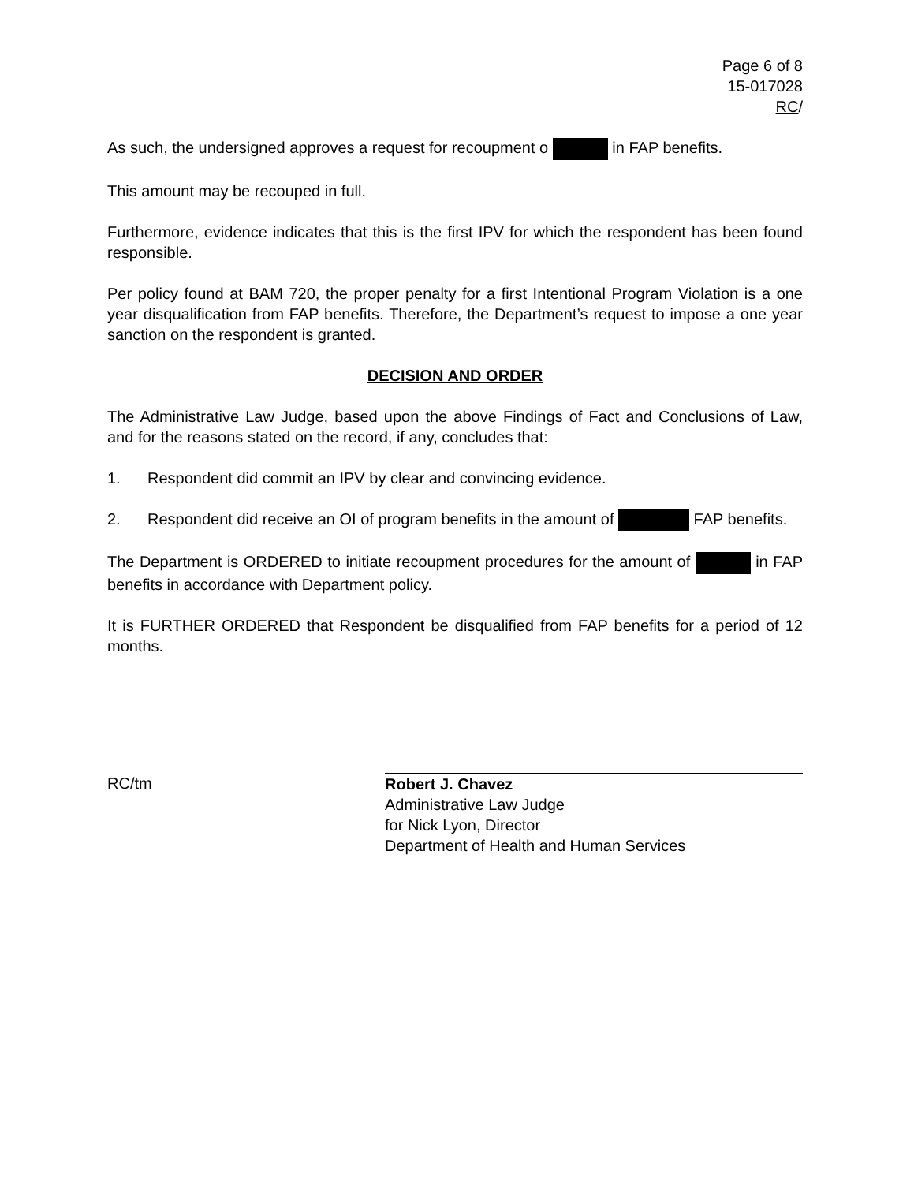Page 6 of 8
15-017028
RC/
As such, the undersigned approves a request for recoupment o in FAP benefits.
This amount may be recouped in full.
Furthermore, evidence indicates that this is the first IPV for which the respondent has been found responsible.
Per policy found at BAM 720, the proper penalty for a first Intentional Program Violation is a one year disqualification from FAP benefits. Therefore, the Department’s request to impose a one year sanction on the respondent is granted.
DECISION AND ORDER
The Administrative Law Judge, based upon the above Findings of Fact and Conclusions of Law, and for the reasons stated on the record, if any, concludes that:
1. Respondent did commit an IPV by clear and convincing evidence.
2. Respondent did receive an OI of program benefits in the amount of FAP benefits.
The Department is ORDERED to initiate recoupment procedures for the amount of in FAP benefits in accordance with Department policy.
It is FURTHER ORDERED that Respondent be disqualified from FAP benefits for a period of 12 months.
RC/tm
Robert J. Chavez
Administrative Law Judge
for Nick Lyon, Director
Department of Health and Human Services